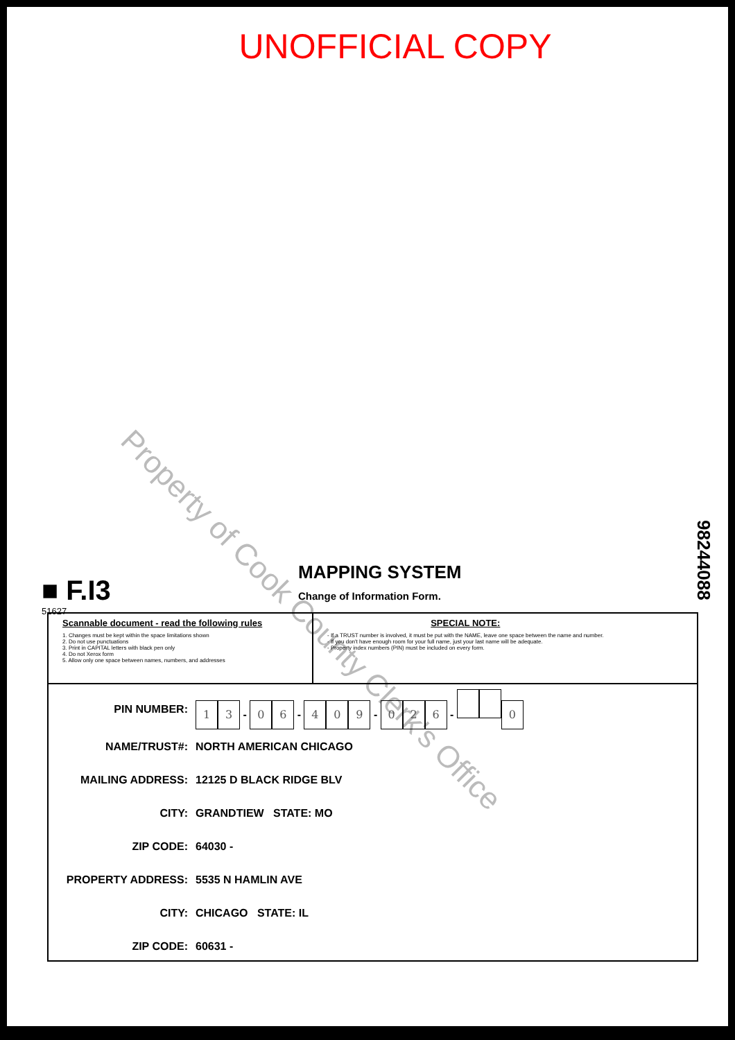UNOFFICIAL COPY
Property of Cook County Clerk's Office
98244088
■ F.I3 MAPPING SYSTEM
Change of Information Form.
51627
Scannable document - read the following rules
1. Changes must be kept within the space limitations shown
2. Do not use punctuations
3. Print in CAPITAL letters with black pen only
4. Do not Xerox form
5. Allow only one space between names, numbers, and addresses
SPECIAL NOTE:
- If a TRUST number is involved, it must be put with the NAME, leave one space between the name and number.
- If you don't have enough room for your full name, just your last name will be adequate.
- Property index numbers (PIN) must be included on every form.
| PIN NUMBER: | 1 3 - 0 6 - 4 0 9 - 0 2 6 - 0 |
| NAME/TRUST#: | NORTH AMERICAN CHICAGO |
| MAILING ADDRESS: | 12125 D BLACK RIDGE BLV |
| CITY: | GRANDTIEW STATE: MO |
| ZIP CODE: | 64030 - |
| PROPERTY ADDRESS: | 5535 N HAMLIN AVE |
| CITY: | CHICAGO STATE: IL |
| ZIP CODE: | 60631 - |